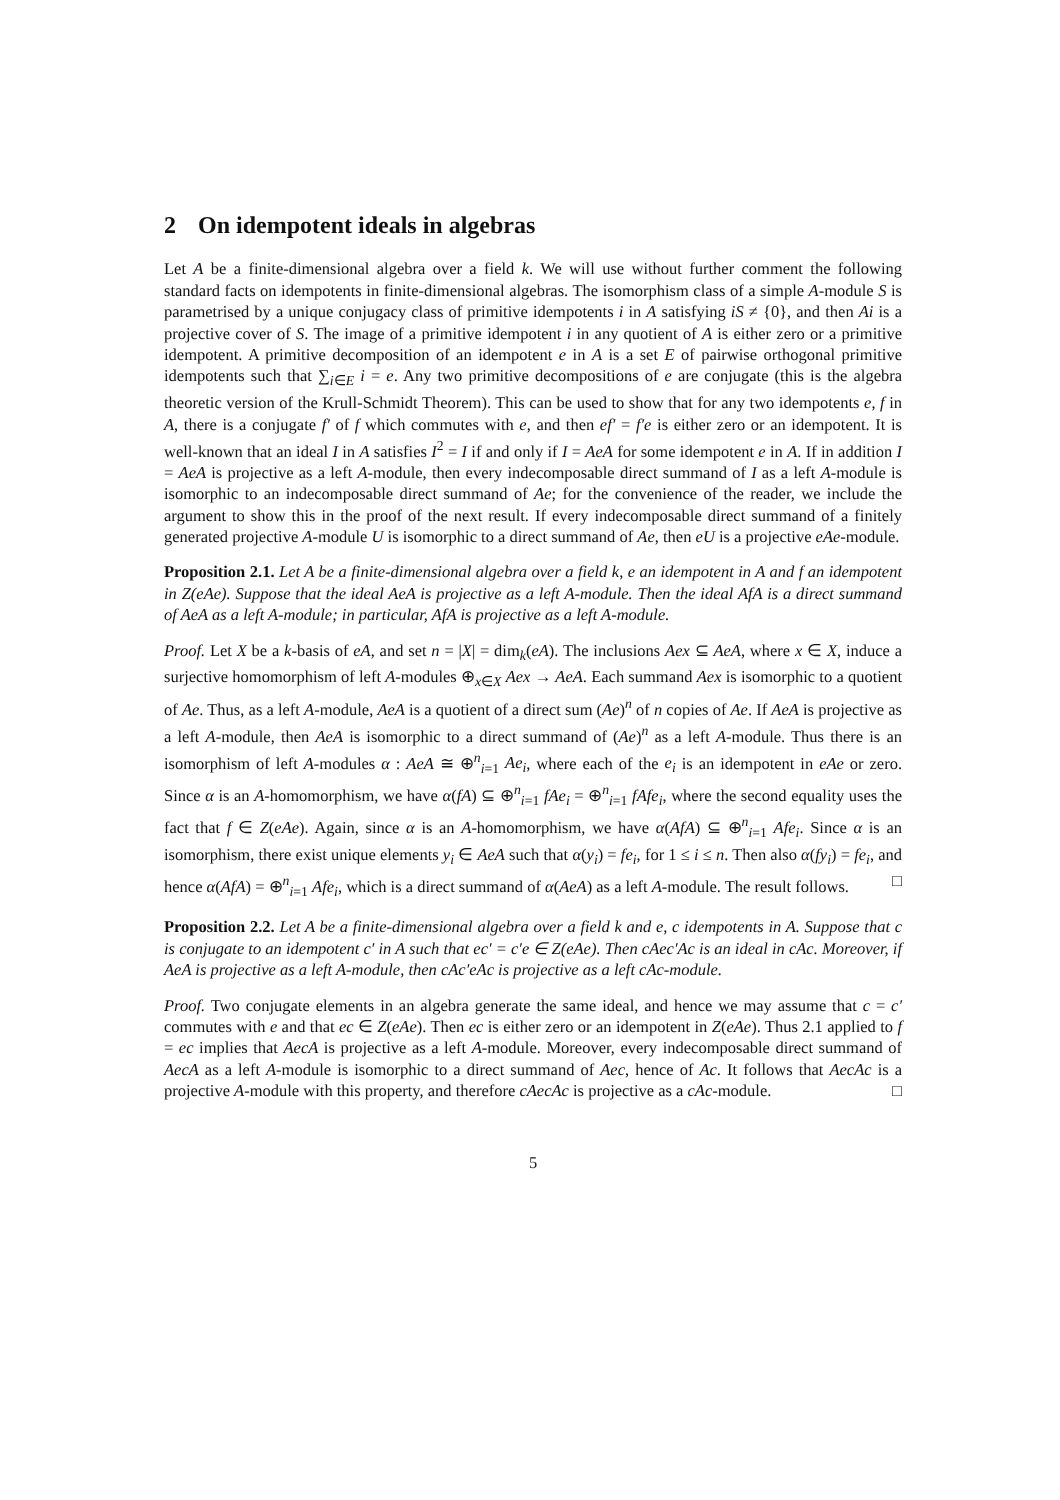2 On idempotent ideals in algebras
Let A be a finite-dimensional algebra over a field k. We will use without further comment the following standard facts on idempotents in finite-dimensional algebras. The isomorphism class of a simple A-module S is parametrised by a unique conjugacy class of primitive idempotents i in A satisfying iS ≠ {0}, and then Ai is a projective cover of S. The image of a primitive idempotent i in any quotient of A is either zero or a primitive idempotent. A primitive decomposition of an idempotent e in A is a set E of pairwise orthogonal primitive idempotents such that ∑<sub>i∈E</sub> i = e. Any two primitive decompositions of e are conjugate (this is the algebra theoretic version of the Krull-Schmidt Theorem). This can be used to show that for any two idempotents e, f in A, there is a conjugate f′ of f which commutes with e, and then ef′ = f′e is either zero or an idempotent. It is well-known that an ideal I in A satisfies I<sup>2</sup> = I if and only if I = AeA for some idempotent e in A. If in addition I = AeA is projective as a left A-module, then every indecomposable direct summand of I as a left A-module is isomorphic to an indecomposable direct summand of Ae; for the convenience of the reader, we include the argument to show this in the proof of the next result. If every indecomposable direct summand of a finitely generated projective A-module U is isomorphic to a direct summand of Ae, then eU is a projective eAe-module.
Proposition 2.1. Let A be a finite-dimensional algebra over a field k, e an idempotent in A and f an idempotent in Z(eAe). Suppose that the ideal AeA is projective as a left A-module. Then the ideal AfA is a direct summand of AeA as a left A-module; in particular, AfA is projective as a left A-module.
Proof. Let X be a k-basis of eA, and set n = |X| = dim<sub>k</sub>(eA). The inclusions Aex ⊆ AeA, where x ∈ X, induce a surjective homomorphism of left A-modules ⊕<sub>x∈X</sub> Aex → AeA. Each summand Aex is isomorphic to a quotient of Ae. Thus, as a left A-module, AeA is a quotient of a direct sum (Ae)<sup>n</sup> of n copies of Ae. If AeA is projective as a left A-module, then AeA is isomorphic to a direct summand of (Ae)<sup>n</sup> as a left A-module. Thus there is an isomorphism of left A-modules α : AeA ≅ ⊕<sup>n</sup><sub>i=1</sub> Ae<sub>i</sub>, where each of the e<sub>i</sub> is an idempotent in eAe or zero. Since α is an A-homomorphism, we have α(fA) ⊆ ⊕<sup>n</sup><sub>i=1</sub> fAe<sub>i</sub> = ⊕<sup>n</sup><sub>i=1</sub> fAfe<sub>i</sub>, where the second equality uses the fact that f ∈ Z(eAe). Again, since α is an A-homomorphism, we have α(AfA) ⊆ ⊕<sup>n</sup><sub>i=1</sub> Afe<sub>i</sub>. Since α is an isomorphism, there exist unique elements y<sub>i</sub> ∈ AeA such that α(y<sub>i</sub>) = fe<sub>i</sub>, for 1 ≤ i ≤ n. Then also α(fy<sub>i</sub>) = fe<sub>i</sub>, and hence α(AfA) = ⊕<sup>n</sup><sub>i=1</sub> Afe<sub>i</sub>, which is a direct summand of α(AeA) as a left A-module. The result follows. □
Proposition 2.2. Let A be a finite-dimensional algebra over a field k and e, c idempotents in A. Suppose that c is conjugate to an idempotent c′ in A such that ec′ = c′e ∈ Z(eAe). Then cAec′Ac is an ideal in cAc. Moreover, if AeA is projective as a left A-module, then cAc′eAc is projective as a left cAc-module.
Proof. Two conjugate elements in an algebra generate the same ideal, and hence we may assume that c = c′ commutes with e and that ec ∈ Z(eAe). Then ec is either zero or an idempotent in Z(eAe). Thus 2.1 applied to f = ec implies that AecA is projective as a left A-module. Moreover, every indecomposable direct summand of AecA as a left A-module is isomorphic to a direct summand of Aec, hence of Ac. It follows that AecAc is a projective A-module with this property, and therefore cAecAc is projective as a cAc-module. □
5